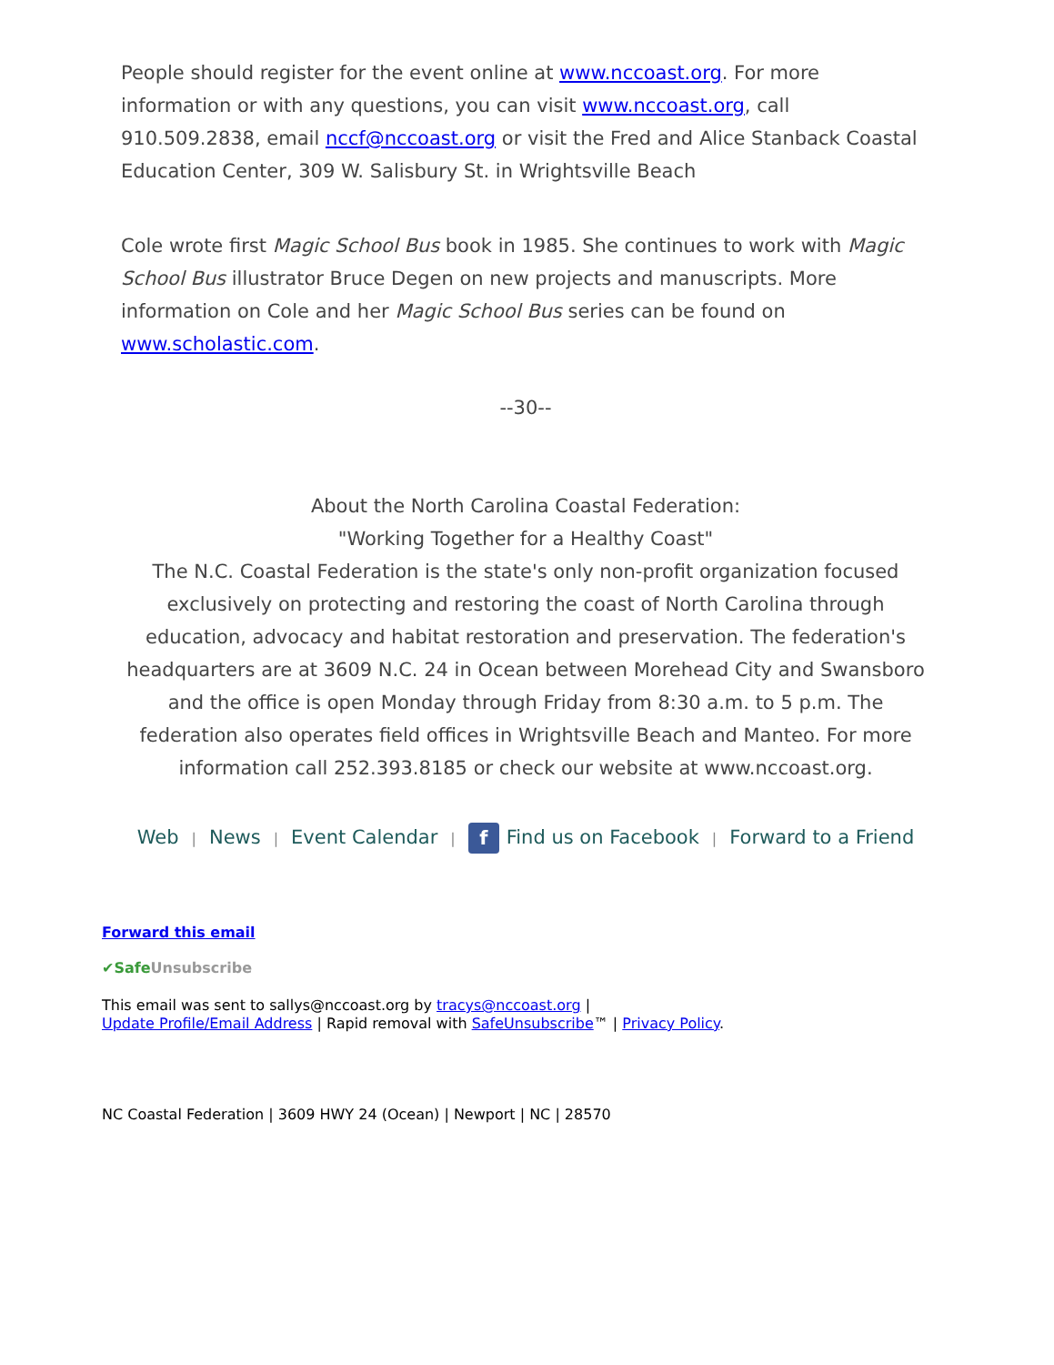People should register for the event online at www.nccoast.org. For more information or with any questions, you can visit www.nccoast.org, call 910.509.2838, email nccf@nccoast.org or visit the Fred and Alice Stanback Coastal Education Center, 309 W. Salisbury St. in Wrightsville Beach
Cole wrote first Magic School Bus book in 1985. She continues to work with Magic School Bus illustrator Bruce Degen on new projects and manuscripts. More information on Cole and her Magic School Bus series can be found on www.scholastic.com.
--30--
About the North Carolina Coastal Federation:
"Working Together for a Healthy Coast"
The N.C. Coastal Federation is the state's only non-profit organization focused exclusively on protecting and restoring the coast of North Carolina through education, advocacy and habitat restoration and preservation. The federation's headquarters are at 3609 N.C. 24 in Ocean between Morehead City and Swansboro and the office is open Monday through Friday from 8:30 a.m. to 5 p.m. The federation also operates field offices in Wrightsville Beach and Manteo. For more information call 252.393.8185 or check our website at www.nccoast.org.
Web | News | Event Calendar | f Find us on Facebook | Forward to a Friend
Forward this email
✔SafeUnsubscribe
This email was sent to sallys@nccoast.org by tracys@nccoast.org |
Update Profile/Email Address | Rapid removal with SafeUnsubscribe™ | Privacy Policy.
NC Coastal Federation | 3609 HWY 24 (Ocean) | Newport | NC | 28570